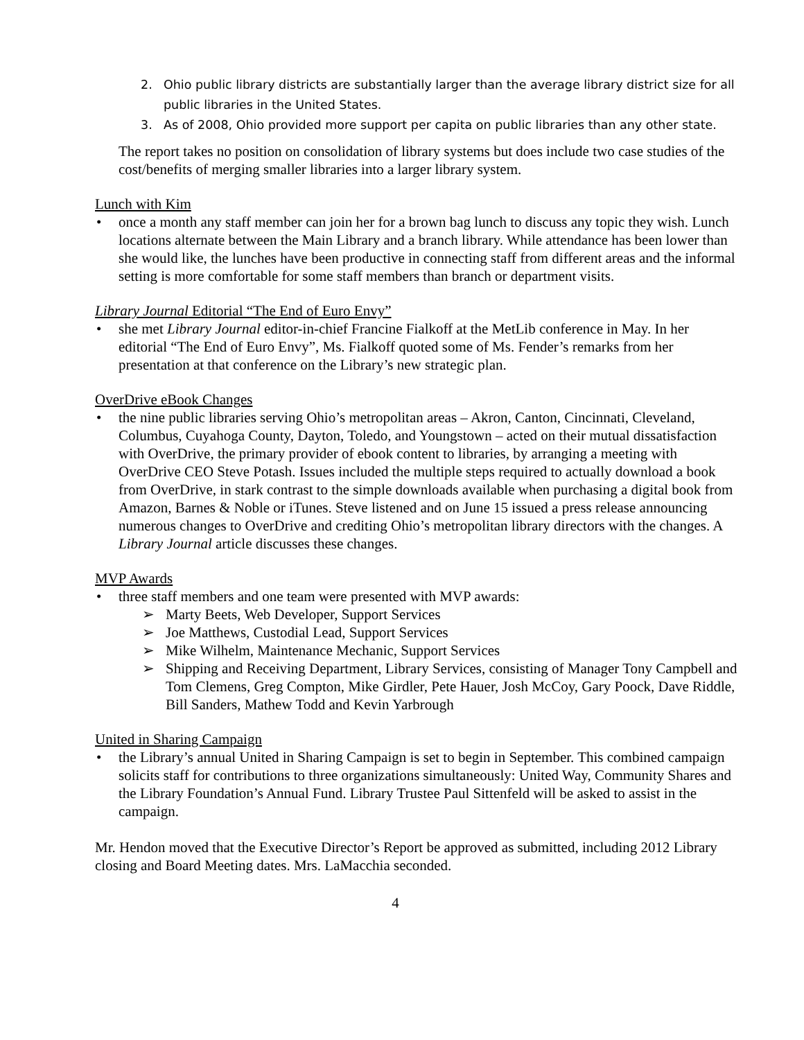2. Ohio public library districts are substantially larger than the average library district size for all public libraries in the United States.
3. As of 2008, Ohio provided more support per capita on public libraries than any other state.
The report takes no position on consolidation of library systems but does include two case studies of the cost/benefits of merging smaller libraries into a larger library system.
Lunch with Kim
• once a month any staff member can join her for a brown bag lunch to discuss any topic they wish. Lunch locations alternate between the Main Library and a branch library. While attendance has been lower than she would like, the lunches have been productive in connecting staff from different areas and the informal setting is more comfortable for some staff members than branch or department visits.
Library Journal Editorial “The End of Euro Envy”
• she met Library Journal editor-in-chief Francine Fialkoff at the MetLib conference in May. In her editorial “The End of Euro Envy”, Ms. Fialkoff quoted some of Ms. Fender’s remarks from her presentation at that conference on the Library’s new strategic plan.
OverDrive eBook Changes
• the nine public libraries serving Ohio’s metropolitan areas – Akron, Canton, Cincinnati, Cleveland, Columbus, Cuyahoga County, Dayton, Toledo, and Youngstown – acted on their mutual dissatisfaction with OverDrive, the primary provider of ebook content to libraries, by arranging a meeting with OverDrive CEO Steve Potash. Issues included the multiple steps required to actually download a book from OverDrive, in stark contrast to the simple downloads available when purchasing a digital book from Amazon, Barnes & Noble or iTunes. Steve listened and on June 15 issued a press release announcing numerous changes to OverDrive and crediting Ohio’s metropolitan library directors with the changes. A Library Journal article discusses these changes.
MVP Awards
• three staff members and one team were presented with MVP awards:
➢ Marty Beets, Web Developer, Support Services
➢ Joe Matthews, Custodial Lead, Support Services
➢ Mike Wilhelm, Maintenance Mechanic, Support Services
➢ Shipping and Receiving Department, Library Services, consisting of Manager Tony Campbell and Tom Clemens, Greg Compton, Mike Girdler, Pete Hauer, Josh McCoy, Gary Poock, Dave Riddle, Bill Sanders, Mathew Todd and Kevin Yarbrough
United in Sharing Campaign
• the Library’s annual United in Sharing Campaign is set to begin in September. This combined campaign solicits staff for contributions to three organizations simultaneously: United Way, Community Shares and the Library Foundation’s Annual Fund. Library Trustee Paul Sittenfeld will be asked to assist in the campaign.
Mr. Hendon moved that the Executive Director’s Report be approved as submitted, including 2012 Library closing and Board Meeting dates. Mrs. LaMacchia seconded.
4